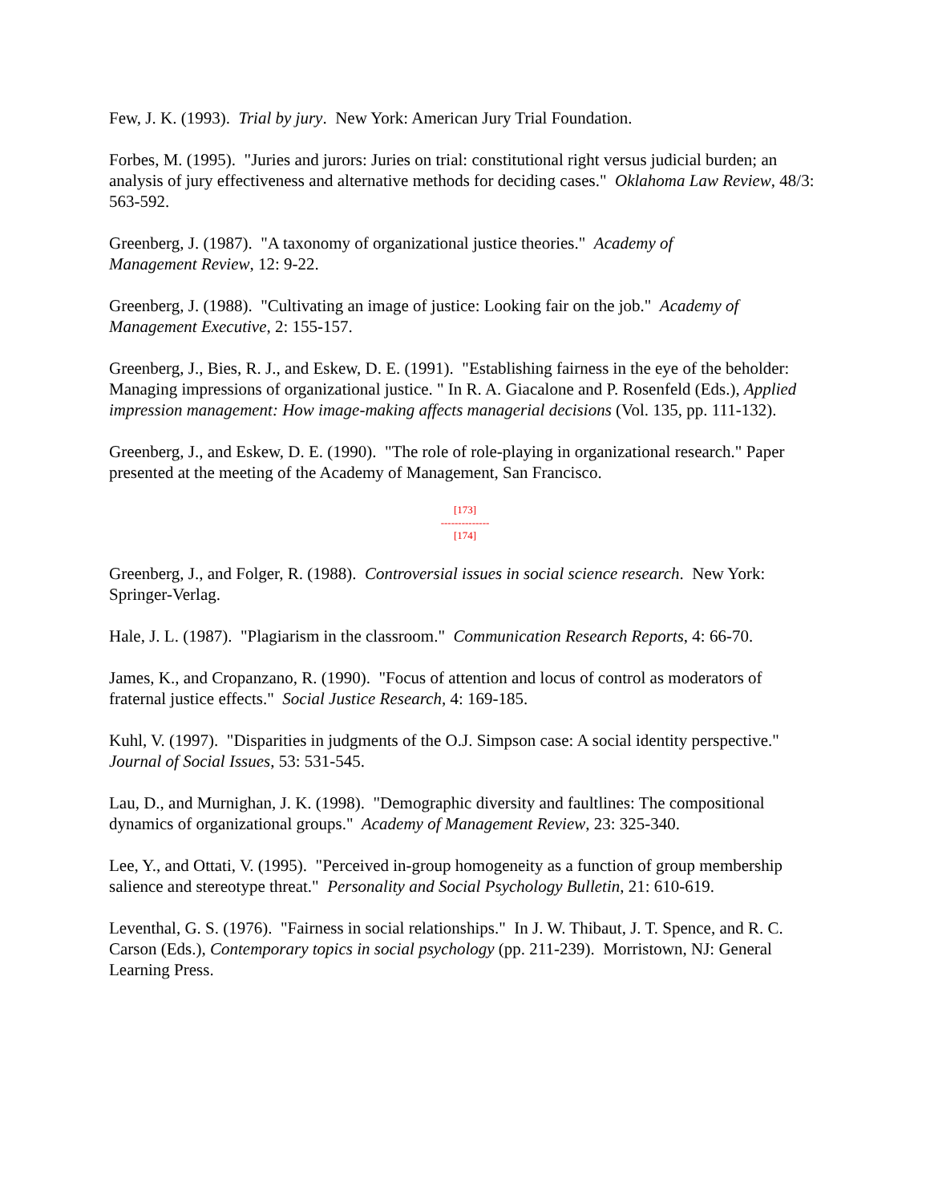Few, J. K. (1993). Trial by jury. New York: American Jury Trial Foundation.
Forbes, M. (1995). "Juries and jurors: Juries on trial: constitutional right versus judicial burden; an analysis of jury effectiveness and alternative methods for deciding cases." Oklahoma Law Review, 48/3: 563-592.
Greenberg, J. (1987). "A taxonomy of organizational justice theories." Academy of
Management Review, 12: 9-22.
Greenberg, J. (1988). "Cultivating an image of justice: Looking fair on the job." Academy of Management Executive, 2: 155-157.
Greenberg, J., Bies, R. J., and Eskew, D. E. (1991). "Establishing fairness in the eye of the beholder: Managing impressions of organizational justice. " In R. A. Giacalone and P. Rosenfeld (Eds.), Applied impression management: How image-making affects managerial decisions (Vol. 135, pp. 111-132).
Greenberg, J., and Eskew, D. E. (1990). "The role of role-playing in organizational research." Paper presented at the meeting of the Academy of Management, San Francisco.
[173]
--------------
[174]
Greenberg, J., and Folger, R. (1988). Controversial issues in social science research. New York: Springer-Verlag.
Hale, J. L. (1987). "Plagiarism in the classroom." Communication Research Reports, 4: 66-70.
James, K., and Cropanzano, R. (1990). "Focus of attention and locus of control as moderators of fraternal justice effects." Social Justice Research, 4: 169-185.
Kuhl, V. (1997). "Disparities in judgments of the O.J. Simpson case: A social identity perspective." Journal of Social Issues, 53: 531-545.
Lau, D., and Murnighan, J. K. (1998). "Demographic diversity and faultlines: The compositional dynamics of organizational groups." Academy of Management Review, 23: 325-340.
Lee, Y., and Ottati, V. (1995). "Perceived in-group homogeneity as a function of group membership salience and stereotype threat." Personality and Social Psychology Bulletin, 21: 610-619.
Leventhal, G. S. (1976). "Fairness in social relationships." In J. W. Thibaut, J. T. Spence, and R. C. Carson (Eds.), Contemporary topics in social psychology (pp. 211-239). Morristown, NJ: General Learning Press.